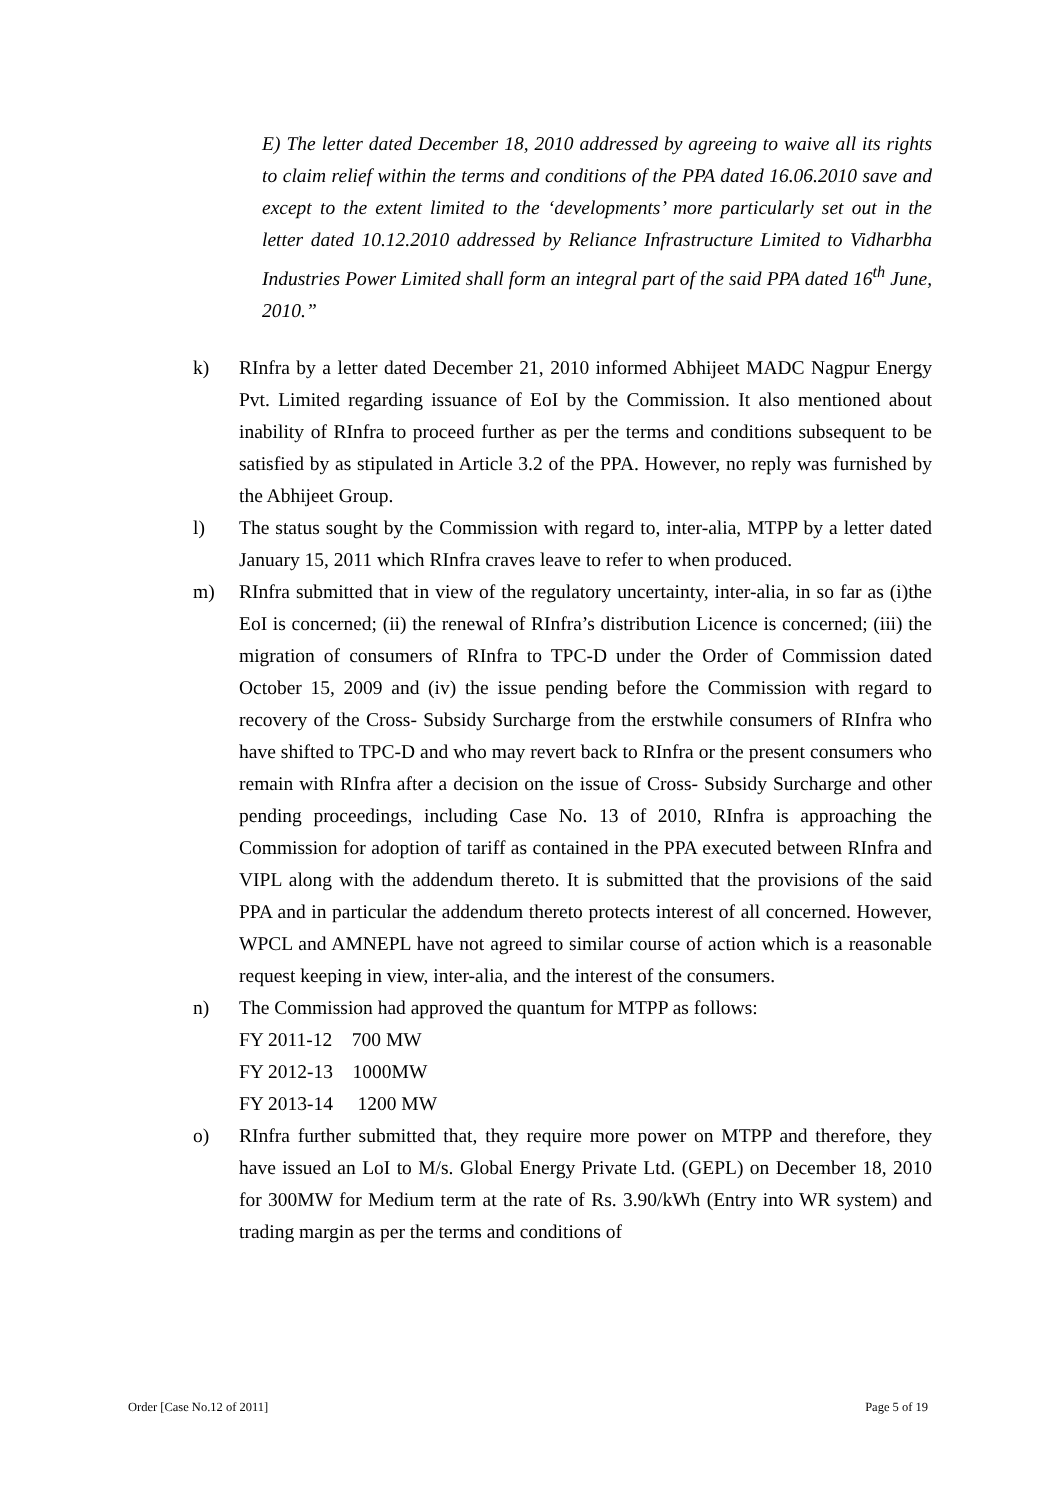E) The letter dated December 18, 2010 addressed by agreeing to waive all its rights to claim relief within the terms and conditions of the PPA dated 16.06.2010 save and except to the extent limited to the ‘developments’ more particularly set out in the letter dated 10.12.2010 addressed by Reliance Infrastructure Limited to Vidharbha Industries Power Limited shall form an integral part of the said PPA dated 16<sup>th</sup> June, 2010.”
k) RInfra by a letter dated December 21, 2010 informed Abhijeet MADC Nagpur Energy Pvt. Limited regarding issuance of EoI by the Commission. It also mentioned about inability of RInfra to proceed further as per the terms and conditions subsequent to be satisfied by as stipulated in Article 3.2 of the PPA. However, no reply was furnished by the Abhijeet Group.
l) The status sought by the Commission with regard to, inter-alia, MTPP by a letter dated January 15, 2011 which RInfra craves leave to refer to when produced.
m) RInfra submitted that in view of the regulatory uncertainty, inter-alia, in so far as (i)the EoI is concerned; (ii) the renewal of RInfra’s distribution Licence is concerned; (iii) the migration of consumers of RInfra to TPC-D under the Order of Commission dated October 15, 2009 and (iv) the issue pending before the Commission with regard to recovery of the Cross- Subsidy Surcharge from the erstwhile consumers of RInfra who have shifted to TPC-D and who may revert back to RInfra or the present consumers who remain with RInfra after a decision on the issue of Cross- Subsidy Surcharge and other pending proceedings, including Case No. 13 of 2010, RInfra is approaching the Commission for adoption of tariff as contained in the PPA executed between RInfra and VIPL along with the addendum thereto. It is submitted that the provisions of the said PPA and in particular the addendum thereto protects interest of all concerned. However, WPCL and AMNEPL have not agreed to similar course of action which is a reasonable request keeping in view, inter-alia, and the interest of the consumers.
n) The Commission had approved the quantum for MTPP as follows:
FY 2011-12 700 MW
FY 2012-13 1000MW
FY 2013-14 1200 MW
o) RInfra further submitted that, they require more power on MTPP and therefore, they have issued an LoI to M/s. Global Energy Private Ltd. (GEPL) on December 18, 2010 for 300MW for Medium term at the rate of Rs. 3.90/kWh (Entry into WR system) and trading margin as per the terms and conditions of
Order [Case No.12 of 2011] Page 5 of 19